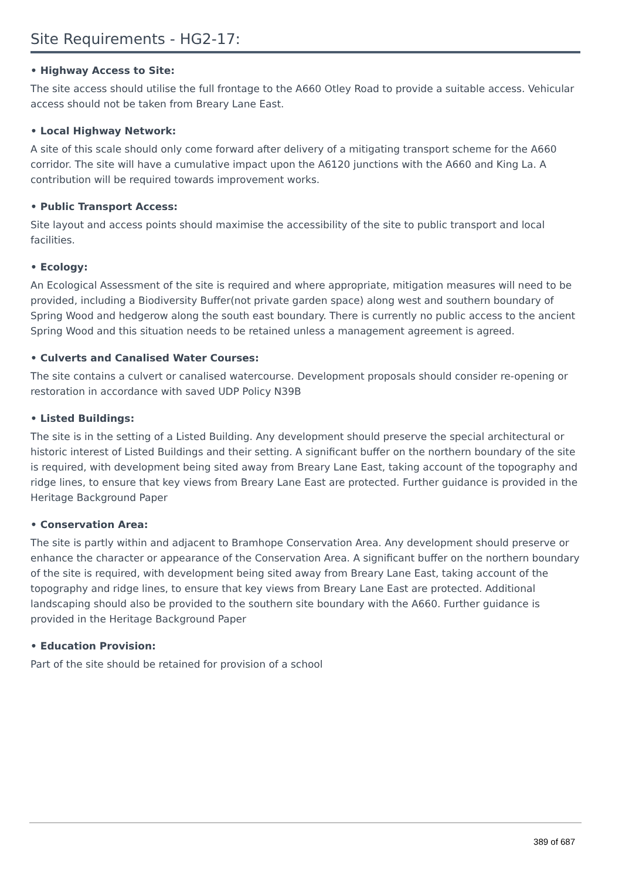Site Requirements - HG2-17:
• Highway Access to Site:
The site access should utilise the full frontage to the A660 Otley Road to provide a suitable access. Vehicular access should not be taken from Breary Lane East.
• Local Highway Network:
A site of this scale should only come forward after delivery of a mitigating transport scheme for the A660 corridor. The site will have a cumulative impact upon the A6120 junctions with the A660 and King La. A contribution will be required towards improvement works.
• Public Transport Access:
Site layout and access points should maximise the accessibility of the site to public transport and local facilities.
• Ecology:
An Ecological Assessment of the site is required and where appropriate, mitigation measures will need to be provided, including a Biodiversity Buffer(not private garden space) along west and southern boundary of Spring Wood and hedgerow along the south east boundary. There is currently no public access to the ancient Spring Wood and this situation needs to be retained unless a management agreement is agreed.
• Culverts and Canalised Water Courses:
The site contains a culvert or canalised watercourse. Development proposals should consider re-opening or restoration in accordance with saved UDP Policy N39B
• Listed Buildings:
The site is in the setting of a Listed Building. Any development should preserve the special architectural or historic interest of Listed Buildings and their setting. A significant buffer on the northern boundary of the site is required, with development being sited away from Breary Lane East, taking account of the topography and ridge lines, to ensure that key views from Breary Lane East are protected. Further guidance is provided in the Heritage Background Paper
• Conservation Area:
The site is partly within and adjacent to Bramhope Conservation Area. Any development should preserve or enhance the character or appearance of the Conservation Area. A significant buffer on the northern boundary of the site is required, with development being sited away from Breary Lane East, taking account of the topography and ridge lines, to ensure that key views from Breary Lane East are protected. Additional landscaping should also be provided to the southern site boundary with the A660. Further guidance is provided in the Heritage Background Paper
• Education Provision:
Part of the site should be retained for provision of a school
389 of 687